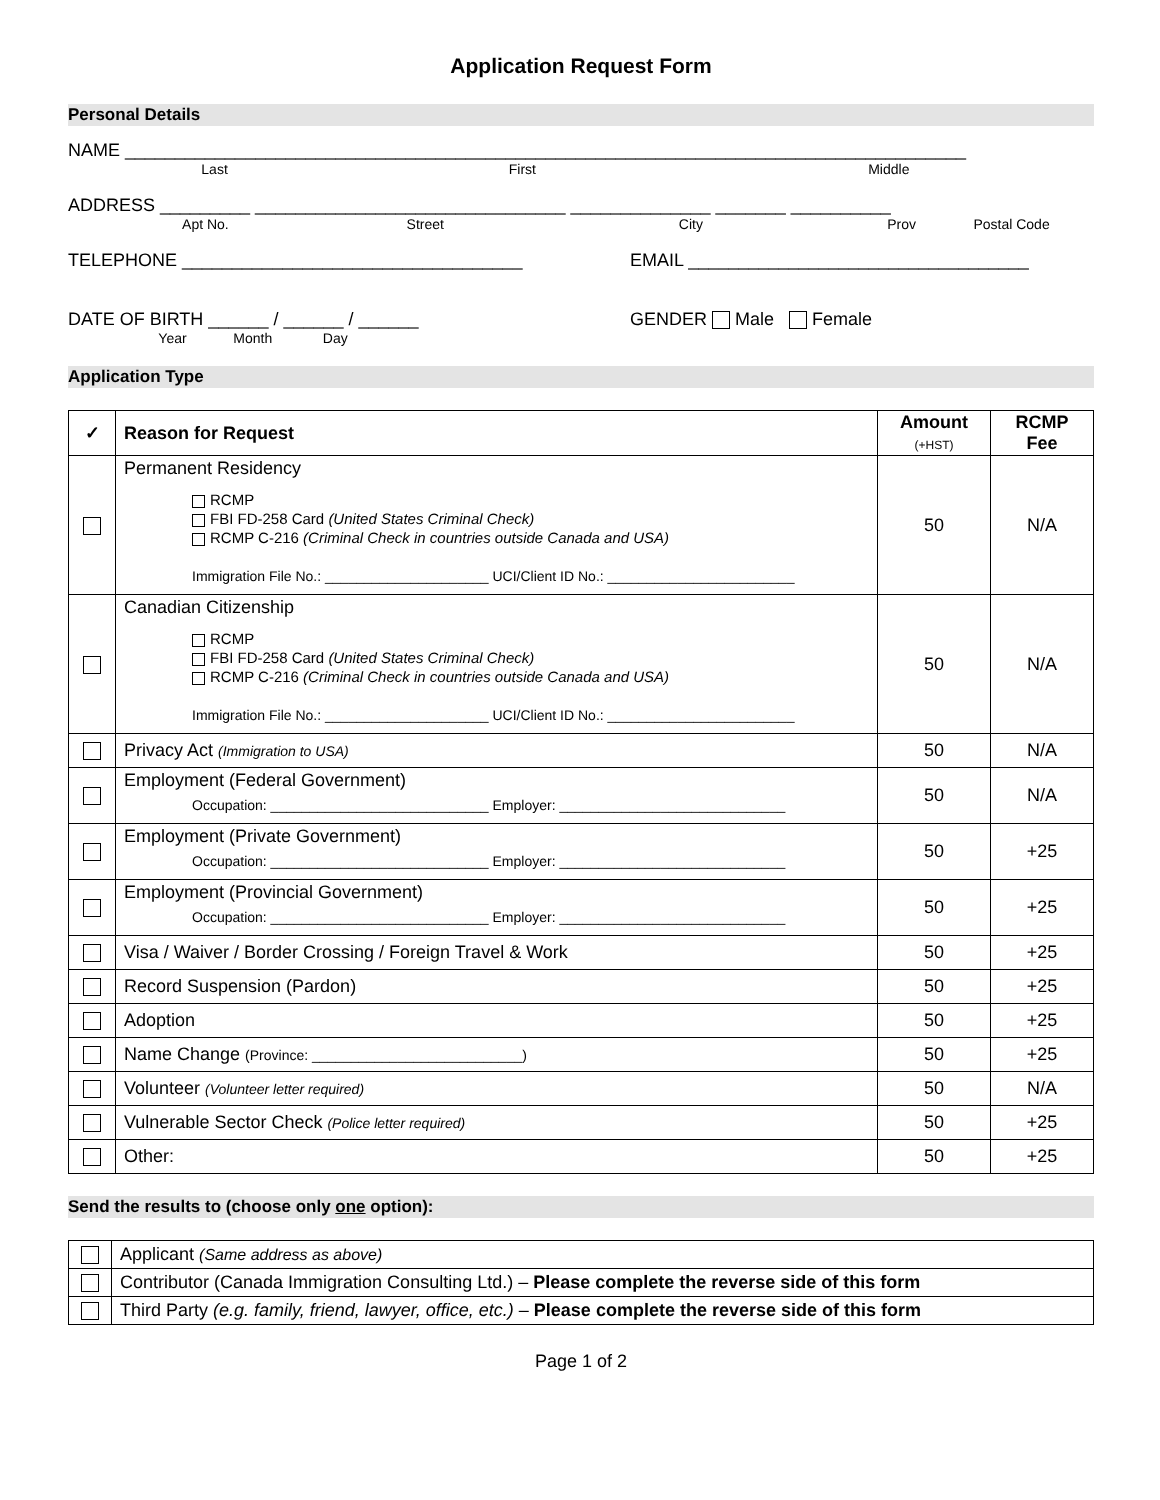Application Request Form
Personal Details
NAME ____________________________________________________________________________________
Last First Middle
ADDRESS _________ _______________________________ ______________ _______ __________
Apt No. Street City Prov Postal Code
TELEPHONE __________________________________ EMAIL __________________________________
DATE OF BIRTH ______ / ______ / ______ GENDER Male Female
Year Month Day
Application Type
| ✓ | Reason for Request | Amount (+HST) | RCMP Fee |
| --- | --- | --- | --- |
| | Permanent Residency RCMP FBI FD-258 Card (United States Criminal Check) RCMP C-216 (Criminal Check in countries outside Canada and USA) Immigration File No.: _____________________ UCI/Client ID No.: ________________________ | 50 | N/A |
| | Canadian Citizenship RCMP FBI FD-258 Card (United States Criminal Check) RCMP C-216 (Criminal Check in countries outside Canada and USA) Immigration File No.: _____________________ UCI/Client ID No.: ________________________ | 50 | N/A |
| | Privacy Act (Immigration to USA) | 50 | N/A |
| | Employment (Federal Government) Occupation: ____________________________ Employer: _____________________________ | 50 | N/A |
| | Employment (Private Government) Occupation: ____________________________ Employer: _____________________________ | 50 | +25 |
| | Employment (Provincial Government) Occupation: ____________________________ Employer: _____________________________ | 50 | +25 |
| | Visa / Waiver / Border Crossing / Foreign Travel & Work | 50 | +25 |
| | Record Suspension (Pardon) | 50 | +25 |
| | Adoption | 50 | +25 |
| | Name Change (Province: ___________________________) | 50 | +25 |
| | Volunteer (Volunteer letter required) | 50 | N/A |
| | Vulnerable Sector Check (Police letter required) | 50 | +25 |
| | Other: | 50 | +25 |
Send the results to (choose only one option):
| | Applicant (Same address as above) |
| | Contributor (Canada Immigration Consulting Ltd.) – Please complete the reverse side of this form |
| | Third Party (e.g. family, friend, lawyer, office, etc.) – Please complete the reverse side of this form |
Page 1 of 2